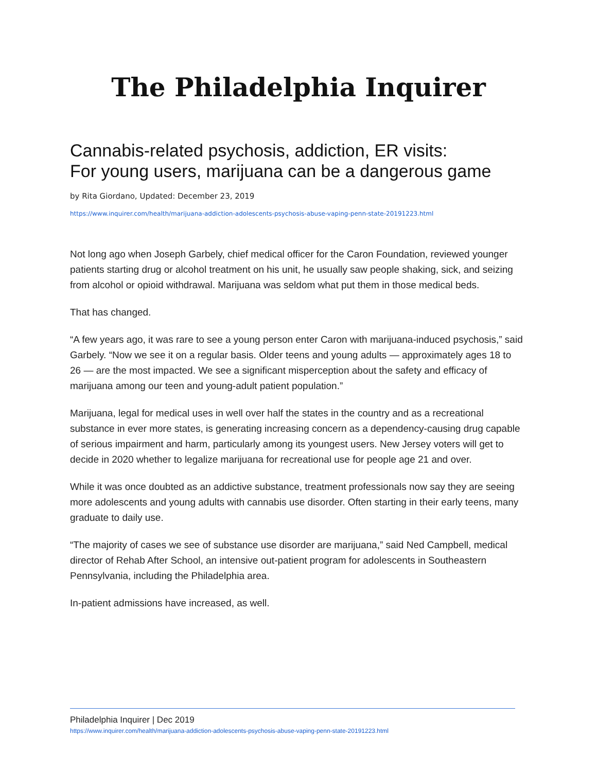The Philadelphia Inquirer
Cannabis-related psychosis, addiction, ER visits:
For young users, marijuana can be a dangerous game
by Rita Giordano, Updated: December 23, 2019
https://www.inquirer.com/health/marijuana-addiction-adolescents-psychosis-abuse-vaping-penn-state-20191223.html
Not long ago when Joseph Garbely, chief medical officer for the Caron Foundation, reviewed younger patients starting drug or alcohol treatment on his unit, he usually saw people shaking, sick, and seizing from alcohol or opioid withdrawal. Marijuana was seldom what put them in those medical beds.
That has changed.
“A few years ago, it was rare to see a young person enter Caron with marijuana-induced psychosis,” said Garbely. “Now we see it on a regular basis. Older teens and young adults — approximately ages 18 to 26 — are the most impacted. We see a significant misperception about the safety and efficacy of marijuana among our teen and young-adult patient population.”
Marijuana, legal for medical uses in well over half the states in the country and as a recreational substance in ever more states, is generating increasing concern as a dependency-causing drug capable of serious impairment and harm, particularly among its youngest users. New Jersey voters will get to decide in 2020 whether to legalize marijuana for recreational use for people age 21 and over.
While it was once doubted as an addictive substance, treatment professionals now say they are seeing more adolescents and young adults with cannabis use disorder. Often starting in their early teens, many graduate to daily use.
“The majority of cases we see of substance use disorder are marijuana,” said Ned Campbell, medical director of Rehab After School, an intensive out-patient program for adolescents in Southeastern Pennsylvania, including the Philadelphia area.
In-patient admissions have increased, as well.
Philadelphia Inquirer | Dec 2019
https://www.inquirer.com/health/marijuana-addiction-adolescents-psychosis-abuse-vaping-penn-state-20191223.html